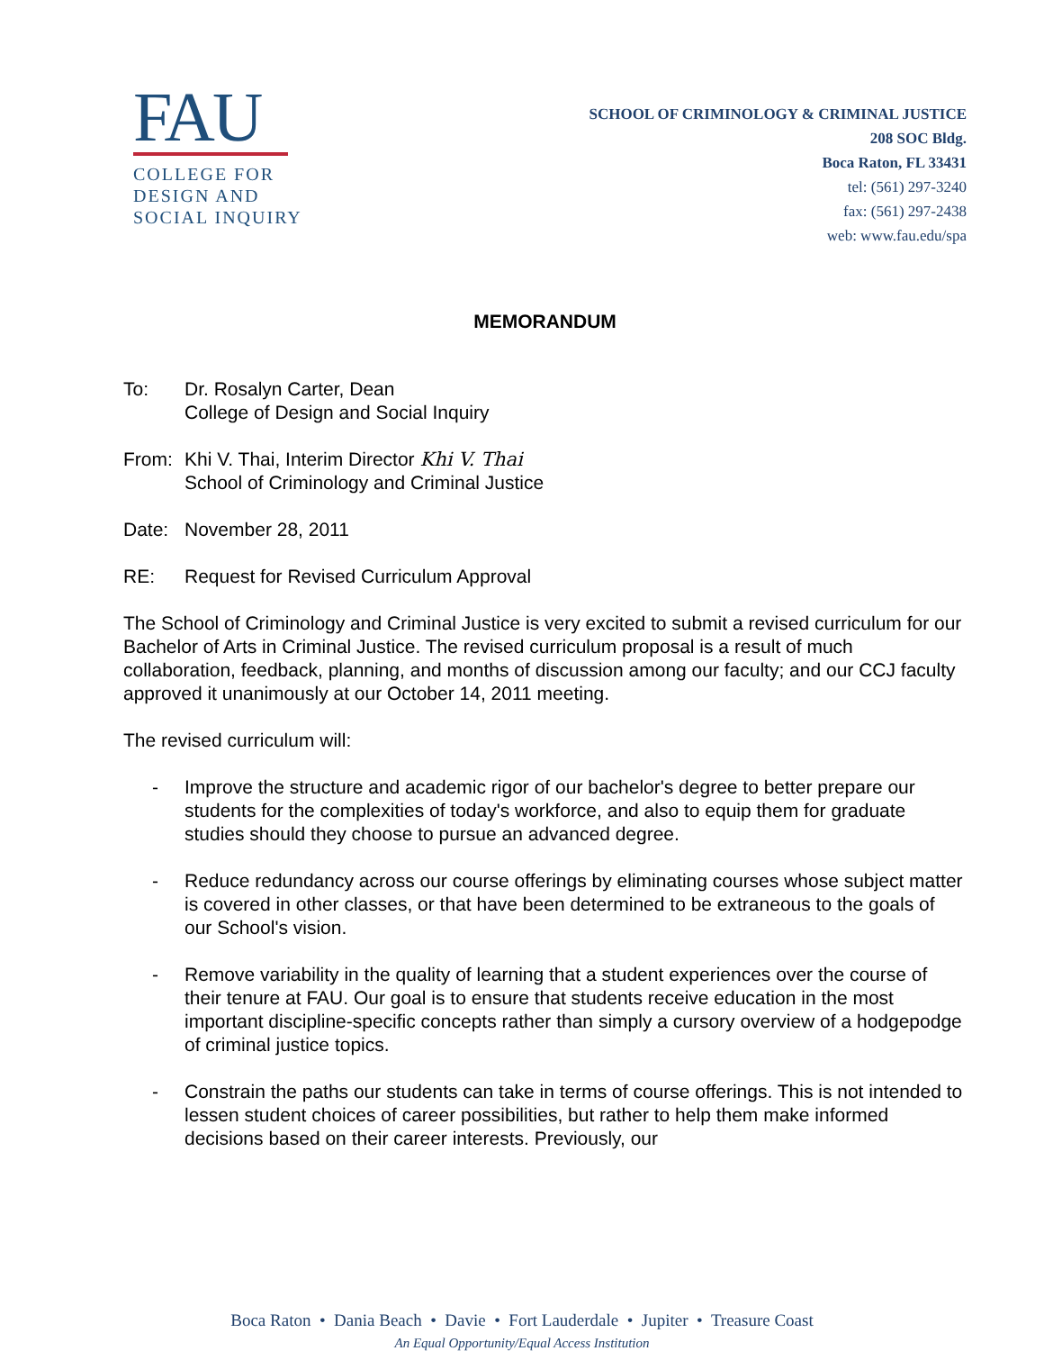FAU
COLLEGE FOR
DESIGN AND
SOCIAL INQUIRY
SCHOOL OF CRIMINOLOGY & CRIMINAL JUSTICE
208 SOC Bldg.
Boca Raton, FL 33431
tel: (561) 297-3240
fax: (561) 297-2438
web: www.fau.edu/spa
MEMORANDUM
To: Dr. Rosalyn Carter, Dean
College of Design and Social Inquiry
From: Khi V. Thai, Interim Director Khi V. Thai
School of Criminology and Criminal Justice
Date: November 28, 2011
RE: Request for Revised Curriculum Approval
The School of Criminology and Criminal Justice is very excited to submit a revised curriculum for our Bachelor of Arts in Criminal Justice. The revised curriculum proposal is a result of much collaboration, feedback, planning, and months of discussion among our faculty; and our CCJ faculty approved it unanimously at our October 14, 2011 meeting.
The revised curriculum will:
- Improve the structure and academic rigor of our bachelor's degree to better prepare our students for the complexities of today's workforce, and also to equip them for graduate studies should they choose to pursue an advanced degree.
- Reduce redundancy across our course offerings by eliminating courses whose subject matter is covered in other classes, or that have been determined to be extraneous to the goals of our School's vision.
- Remove variability in the quality of learning that a student experiences over the course of their tenure at FAU. Our goal is to ensure that students receive education in the most important discipline-specific concepts rather than simply a cursory overview of a hodgepodge of criminal justice topics.
- Constrain the paths our students can take in terms of course offerings. This is not intended to lessen student choices of career possibilities, but rather to help them make informed decisions based on their career interests. Previously, our
Boca Raton • Dania Beach • Davie • Fort Lauderdale • Jupiter • Treasure Coast
An Equal Opportunity/Equal Access Institution